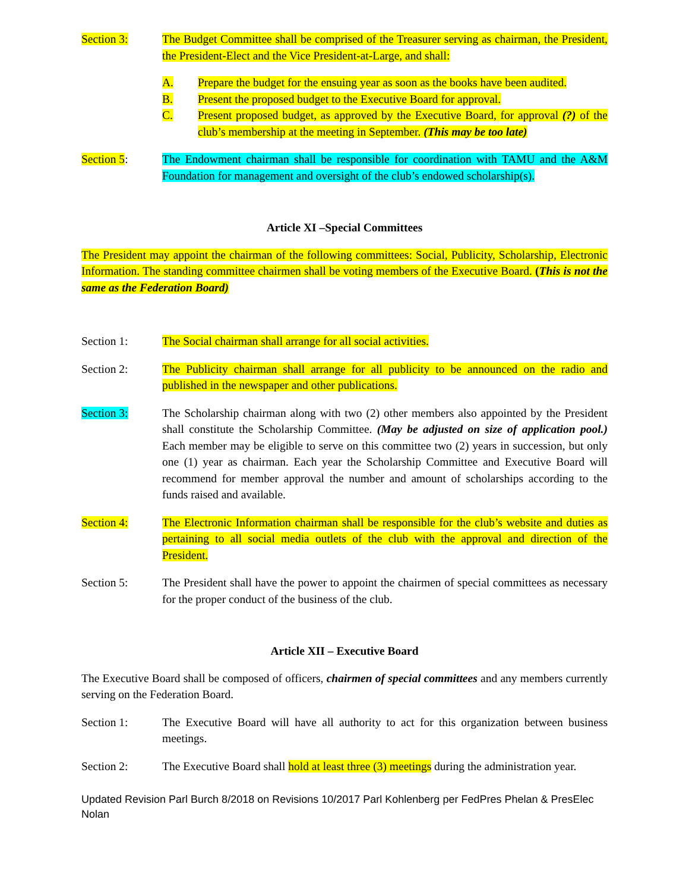Section 3: The Budget Committee shall be comprised of the Treasurer serving as chairman, the President, the President-Elect and the Vice President-at-Large, and shall:
A. Prepare the budget for the ensuing year as soon as the books have been audited.
B. Present the proposed budget to the Executive Board for approval.
C. Present proposed budget, as approved by the Executive Board, for approval (?) of the club’s membership at the meeting in September. (This may be too late)
Section 5: The Endowment chairman shall be responsible for coordination with TAMU and the A&M Foundation for management and oversight of the club’s endowed scholarship(s).
Article XI –Special Committees
The President may appoint the chairman of the following committees: Social, Publicity, Scholarship, Electronic Information. The standing committee chairmen shall be voting members of the Executive Board. (This is not the same as the Federation Board)
Section 1: The Social chairman shall arrange for all social activities.
Section 2: The Publicity chairman shall arrange for all publicity to be announced on the radio and published in the newspaper and other publications.
Section 3: The Scholarship chairman along with two (2) other members also appointed by the President shall constitute the Scholarship Committee. (May be adjusted on size of application pool.) Each member may be eligible to serve on this committee two (2) years in succession, but only one (1) year as chairman. Each year the Scholarship Committee and Executive Board will recommend for member approval the number and amount of scholarships according to the funds raised and available.
Section 4: The Electronic Information chairman shall be responsible for the club’s website and duties as pertaining to all social media outlets of the club with the approval and direction of the President.
Section 5: The President shall have the power to appoint the chairmen of special committees as necessary for the proper conduct of the business of the club.
Article XII – Executive Board
The Executive Board shall be composed of officers, chairmen of special committees and any members currently serving on the Federation Board.
Section 1: The Executive Board will have all authority to act for this organization between business meetings.
Section 2: The Executive Board shall hold at least three (3) meetings during the administration year.
Updated Revision Parl Burch 8/2018 on Revisions 10/2017 Parl Kohlenberg per FedPres Phelan & PresElec Nolan